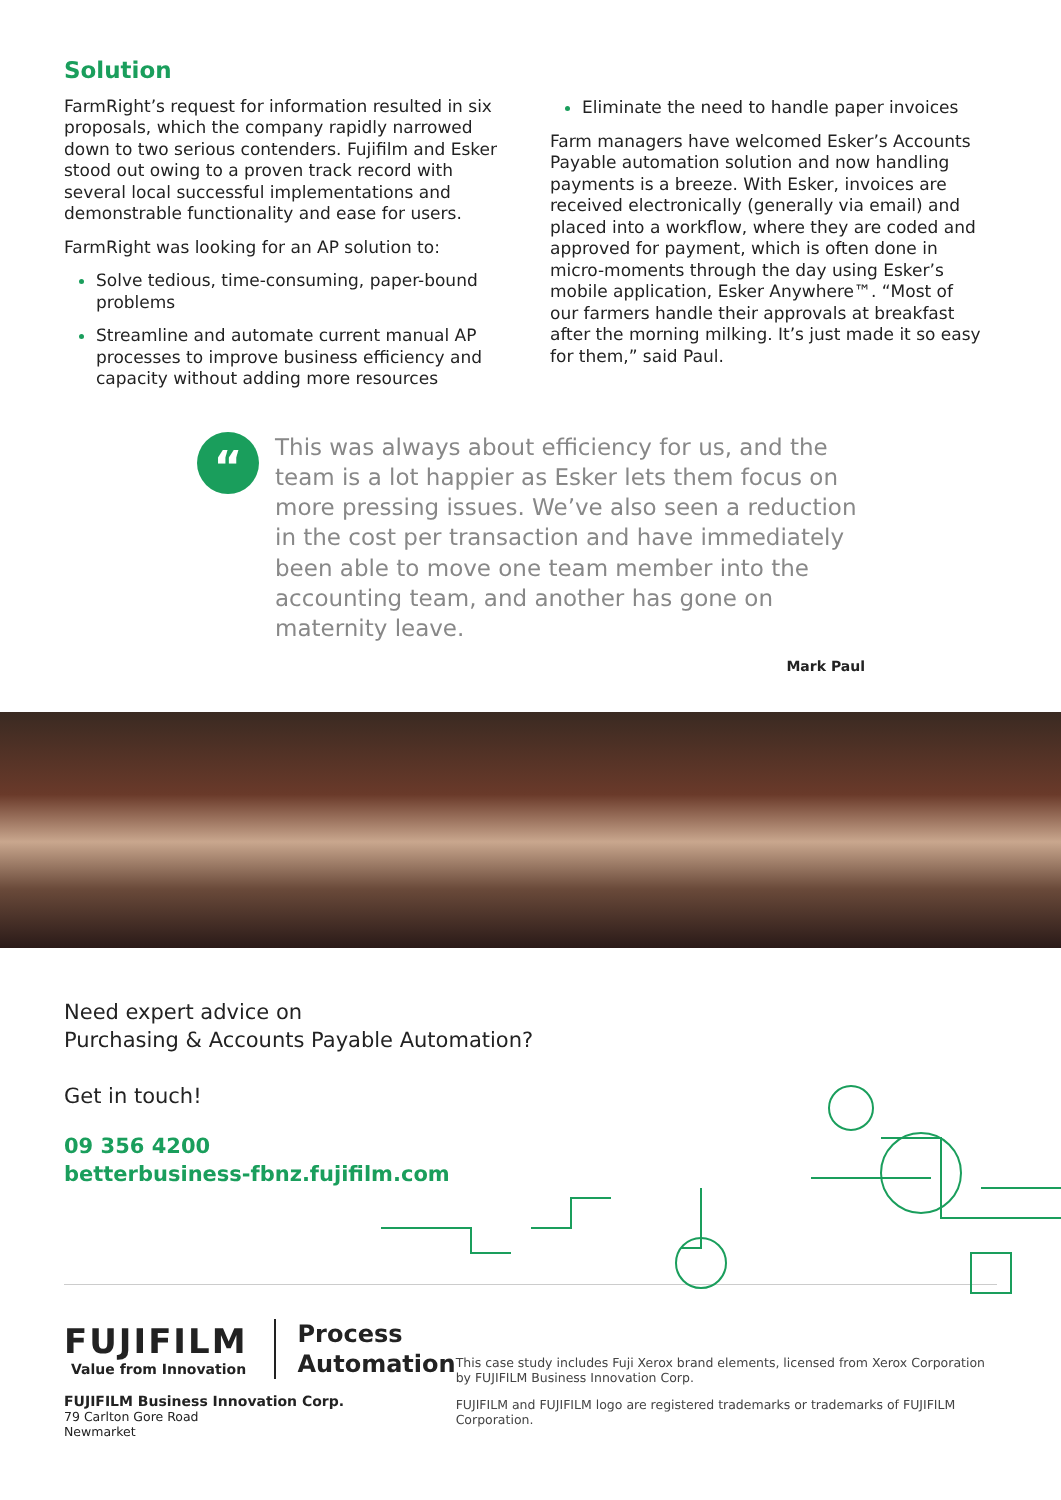Solution
FarmRight’s request for information resulted in six proposals, which the company rapidly narrowed down to two serious contenders. Fujifilm and Esker stood out owing to a proven track record with several local successful implementations and demonstrable functionality and ease for users.
FarmRight was looking for an AP solution to:
Solve tedious, time-consuming, paper-bound problems
Streamline and automate current manual AP processes to improve business efficiency and capacity without adding more resources
Eliminate the need to handle paper invoices
Farm managers have welcomed Esker’s Accounts Payable automation solution and now handling payments is a breeze. With Esker, invoices are received electronically (generally via email) and placed into a workflow, where they are coded and approved for payment, which is often done in micro-moments through the day using Esker’s mobile application, Esker Anywhere™. “Most of our farmers handle their approvals at breakfast after the morning milking. It’s just made it so easy for them,” said Paul.
“
This was always about efficiency for us, and the team is a lot happier as Esker lets them focus on more pressing issues. We’ve also seen a reduction in the cost per transaction and have immediately been able to move one team member into the accounting team, and another has gone on maternity leave.
Mark Paul
Need expert advice on
Purchasing & Accounts Payable Automation?
Get in touch!
09 356 4200
betterbusiness-fbnz.fujifilm.com
FUJIFILM
Value from Innovation
Process
Automation
FUJIFILM Business Innovation Corp.
79 Carlton Gore Road
Newmarket
This case study includes Fuji Xerox brand elements, licensed from Xerox Corporation by FUJIFILM Business Innovation Corp.
FUJIFILM and FUJIFILM logo are registered trademarks or trademarks of FUJIFILM Corporation.